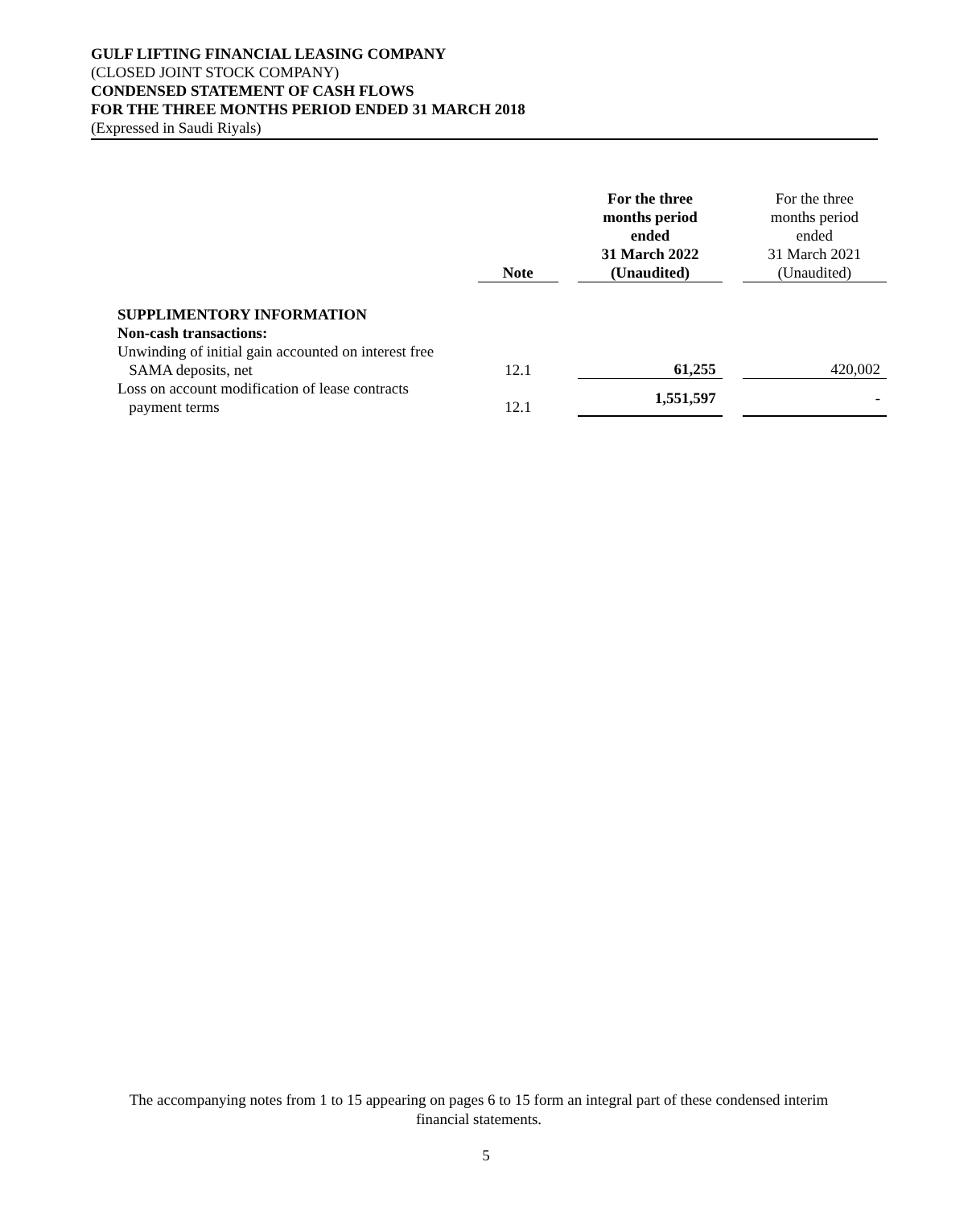GULF LIFTING FINANCIAL LEASING COMPANY
(CLOSED JOINT STOCK COMPANY)
CONDENSED STATEMENT OF CASH FLOWS
FOR THE THREE MONTHS PERIOD ENDED 31 MARCH 2018
(Expressed in Saudi Riyals)
| | Note | | For the three months period ended 31 March 2022 (Unaudited) | | For the three months period ended 31 March 2021 (Unaudited) |
| --- | --- | --- | --- | --- | --- |
| SUPPLIMENTORY INFORMATION | | | | | |
| Non-cash transactions: | | | | | |
| Unwinding of initial gain accounted on interest free SAMA deposits, net | 12.1 | | 61,255 | | 420,002 |
| Loss on account modification of lease contracts payment terms | 12.1 | | 1,551,597 | | - |
The accompanying notes from 1 to 15 appearing on pages 6 to 15 form an integral part of these condensed interim
financial statements.
5